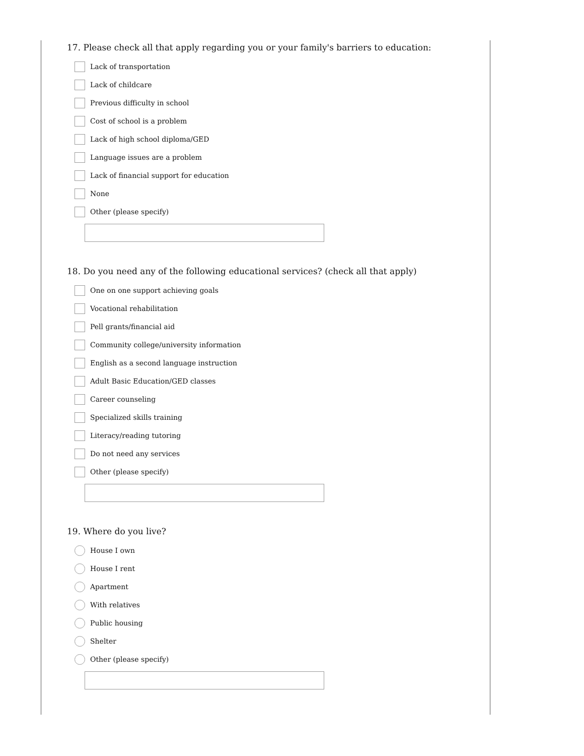17. Please check all that apply regarding you or your family's barriers to education:
Lack of transportation
Lack of childcare
Previous difficulty in school
Cost of school is a problem
Lack of high school diploma/GED
Language issues are a problem
Lack of financial support for education
None
Other (please specify)
18. Do you need any of the following educational services? (check all that apply)
One on one support achieving goals
Vocational rehabilitation
Pell grants/financial aid
Community college/university information
English as a second language instruction
Adult Basic Education/GED classes
Career counseling
Specialized skills training
Literacy/reading tutoring
Do not need any services
Other (please specify)
19. Where do you live?
House I own
House I rent
Apartment
With relatives
Public housing
Shelter
Other (please specify)